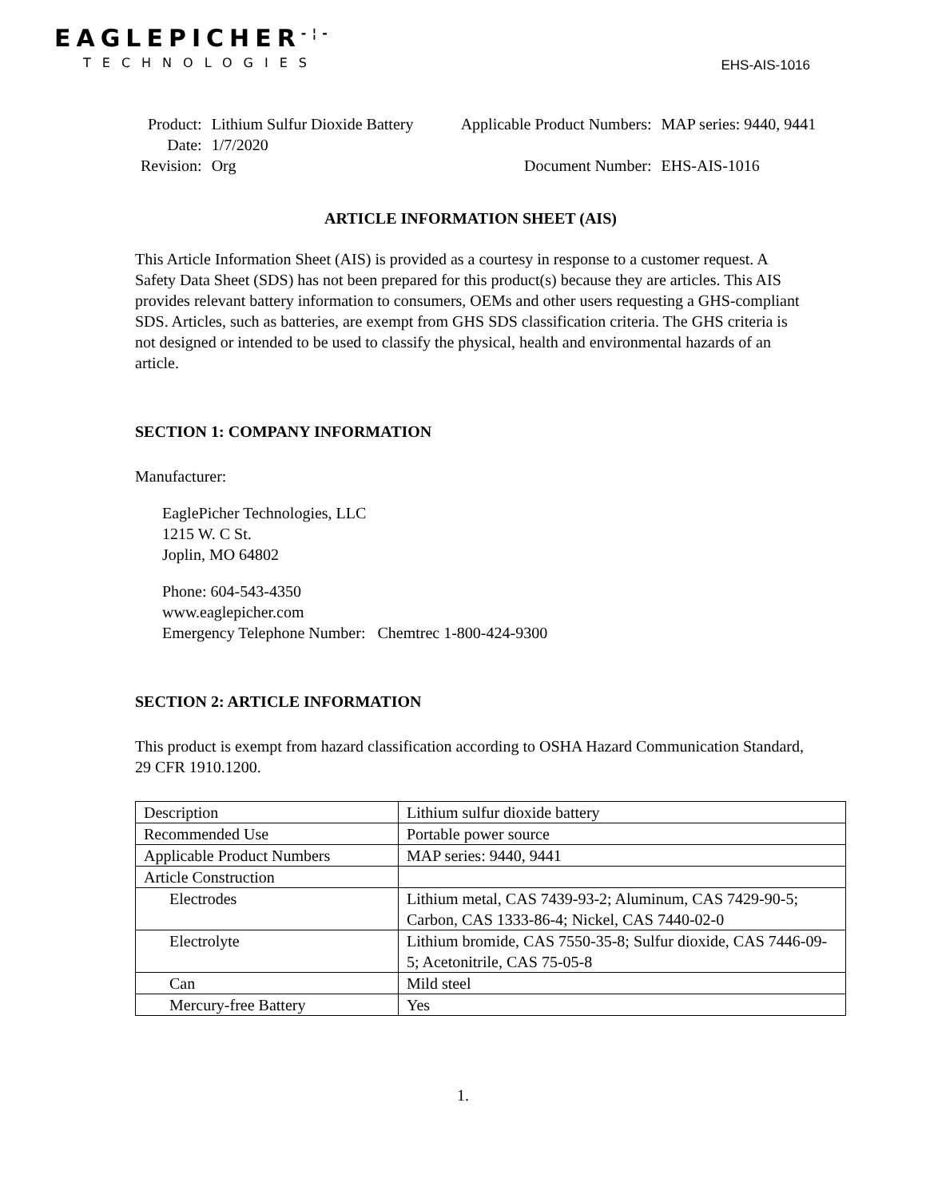EAGLEPICHER<sup>-¦-</sup>
TECHNOLOGIES
EHS-AIS-1016
| Product: | Lithium Sulfur Dioxide Battery | Applicable Product Numbers: | MAP series: 9440, 9441 |
| Date: | 1/7/2020 | | |
| Revision: | Org | Document Number: | EHS-AIS-1016 |
ARTICLE INFORMATION SHEET (AIS)
This Article Information Sheet (AIS) is provided as a courtesy in response to a customer request. A Safety Data Sheet (SDS) has not been prepared for this product(s) because they are articles. This AIS provides relevant battery information to consumers, OEMs and other users requesting a GHS-compliant SDS. Articles, such as batteries, are exempt from GHS SDS classification criteria. The GHS criteria is not designed or intended to be used to classify the physical, health and environmental hazards of an article.
SECTION 1: COMPANY INFORMATION
Manufacturer:
EaglePicher Technologies, LLC
1215 W. C St.
Joplin, MO 64802
Phone: 604-543-4350
www.eaglepicher.com
Emergency Telephone Number: Chemtrec 1-800-424-9300
SECTION 2: ARTICLE INFORMATION
This product is exempt from hazard classification according to OSHA Hazard Communication Standard, 29 CFR 1910.1200.
| Description | Lithium sulfur dioxide battery |
| Recommended Use | Portable power source |
| Applicable Product Numbers | MAP series: 9440, 9441 |
| Article Construction | |
| Electrodes | Lithium metal, CAS 7439-93-2; Aluminum, CAS 7429-90-5; Carbon, CAS 1333-86-4; Nickel, CAS 7440-02-0 |
| Electrolyte | Lithium bromide, CAS 7550-35-8; Sulfur dioxide, CAS 7446-09-5; Acetonitrile, CAS 75-05-8 |
| Can | Mild steel |
| Mercury-free Battery | Yes |
1.